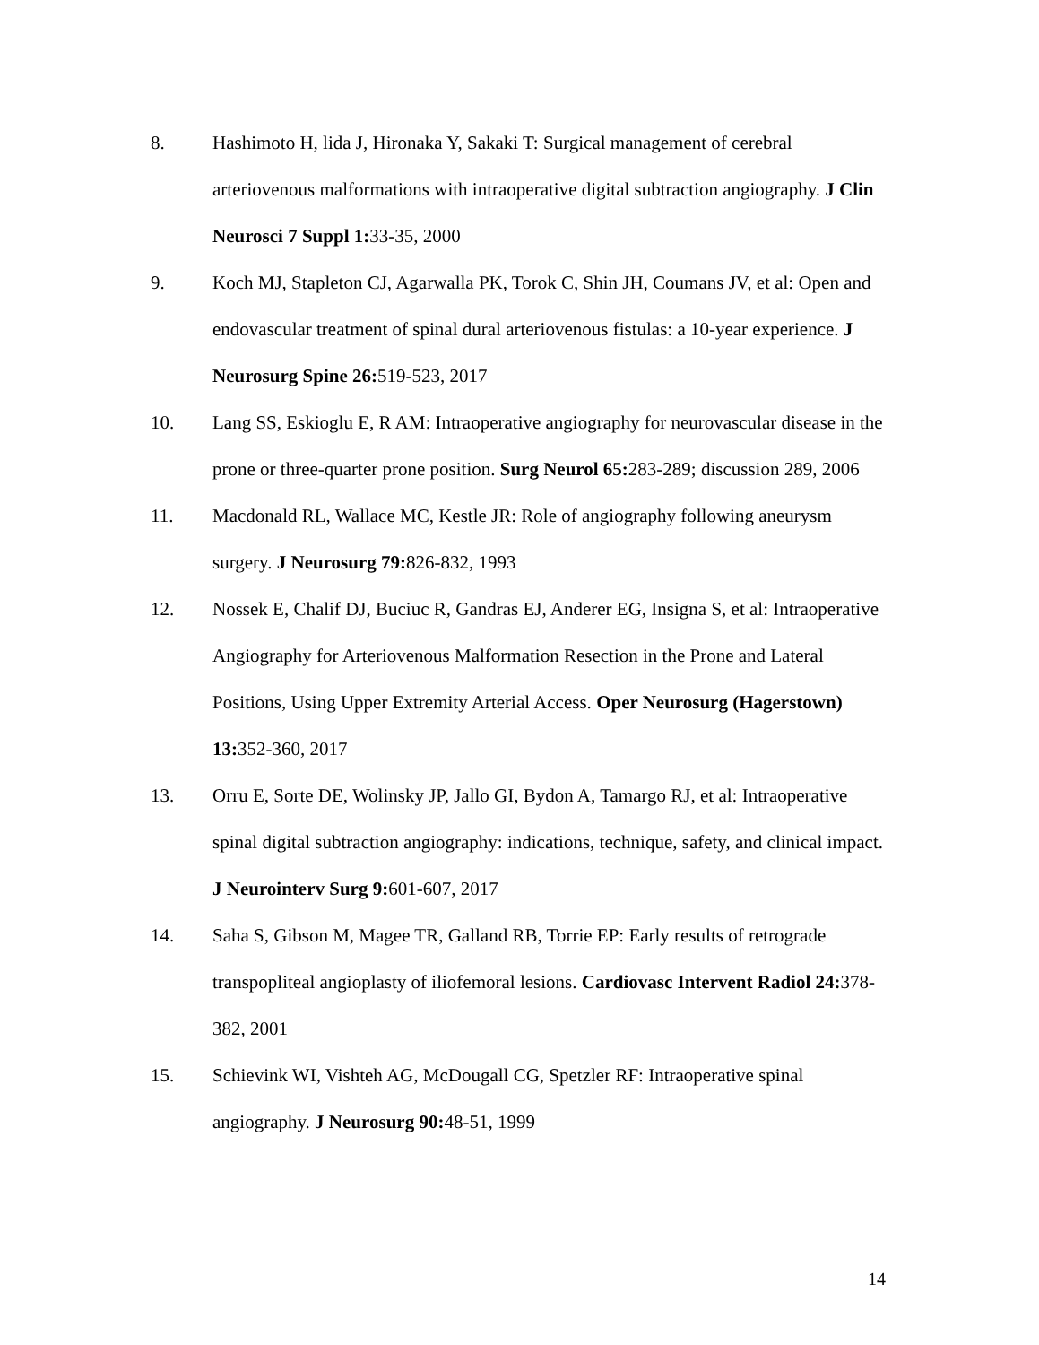8. Hashimoto H, lida J, Hironaka Y, Sakaki T: Surgical management of cerebral arteriovenous malformations with intraoperative digital subtraction angiography. J Clin Neurosci 7 Suppl 1: 33-35, 2000
9. Koch MJ, Stapleton CJ, Agarwalla PK, Torok C, Shin JH, Coumans JV, et al: Open and endovascular treatment of spinal dural arteriovenous fistulas: a 10-year experience. J Neurosurg Spine 26: 519-523, 2017
10. Lang SS, Eskioglu E, R AM: Intraoperative angiography for neurovascular disease in the prone or three-quarter prone position. Surg Neurol 65: 283-289; discussion 289, 2006
11. Macdonald RL, Wallace MC, Kestle JR: Role of angiography following aneurysm surgery. J Neurosurg 79: 826-832, 1993
12. Nossek E, Chalif DJ, Buciuc R, Gandras EJ, Anderer EG, Insigna S, et al: Intraoperative Angiography for Arteriovenous Malformation Resection in the Prone and Lateral Positions, Using Upper Extremity Arterial Access. Oper Neurosurg (Hagerstown) 13: 352-360, 2017
13. Orru E, Sorte DE, Wolinsky JP, Jallo GI, Bydon A, Tamargo RJ, et al: Intraoperative spinal digital subtraction angiography: indications, technique, safety, and clinical impact. J Neurointerv Surg 9: 601-607, 2017
14. Saha S, Gibson M, Magee TR, Galland RB, Torrie EP: Early results of retrograde transpopliteal angioplasty of iliofemoral lesions. Cardiovasc Intervent Radiol 24: 378-382, 2001
15. Schievink WI, Vishteh AG, McDougall CG, Spetzler RF: Intraoperative spinal angiography. J Neurosurg 90: 48-51, 1999
14